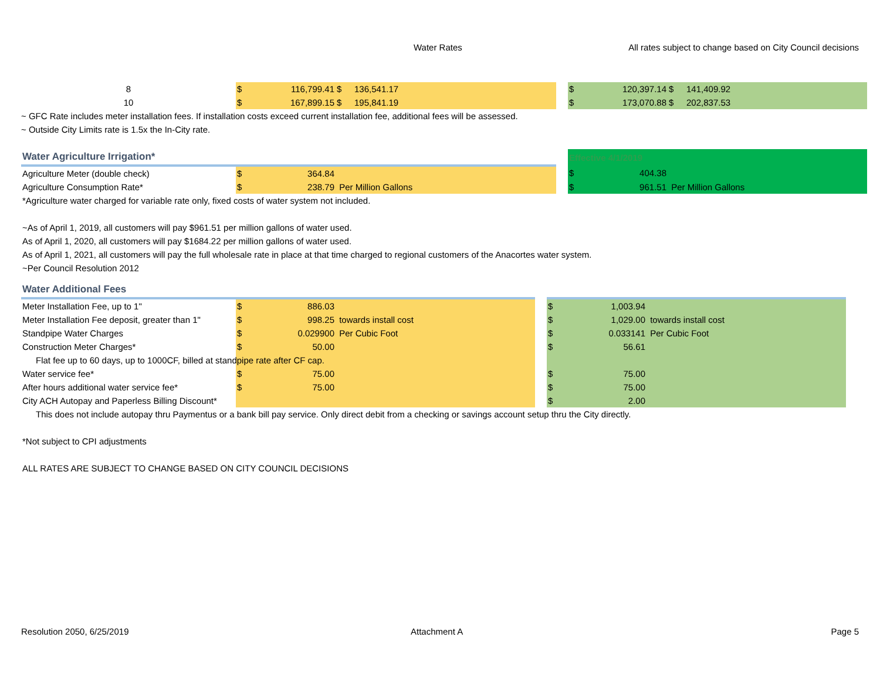Water Rates All rates subject to change based on City Council decisions
| 8 | $ | 116,799.41 | $ | 136,541.17 | | $ | 120,397.14 | $ | 141,409.92 |
| 10 | $ | 167,899.15 | $ | 195,841.19 | | $ | 173,070.88 | $ | 202,837.53 |
~ GFC Rate includes meter installation fees. If installation costs exceed current installation fee, additional fees will be assessed.
~ Outside City Limits rate is 1.5x the In-City rate.
| Water Agriculture Irrigation* | | | | | Effective 4/1/2019 | | |
| Agriculture Meter (double check) | $ | 364.84 | | | $ | 404.38 | |
| Agriculture Consumption Rate* | $ | 238.79 | Per Million Gallons | | $ | 961.51 | Per Million Gallons |
*Agriculture water charged for variable rate only, fixed costs of water system not included.
~As of April 1, 2019, all customers will pay $961.51 per million gallons of water used.
As of April 1, 2020, all customers will pay $1684.22 per million gallons of water used.
As of April 1, 2021, all customers will pay the full wholesale rate in place at that time charged to regional customers of the Anacortes water system.
~Per Council Resolution 2012
| Water Additional Fees | | | | | | | |
| Meter Installation Fee, up to 1" | $ | 886.03 | | | $ | 1,003.94 | |
| Meter Installation Fee deposit, greater than 1" | $ | 998.25 | towards install cost | | $ | 1,029.00 | towards install cost |
| Standpipe Water Charges | $ | 0.029900 | Per Cubic Foot | | $ | 0.033141 | Per Cubic Foot |
| Construction Meter Charges* | $ | 50.00 | | | $ | 56.61 | |
| Flat fee up to 60 days, up to 1000CF, billed at standpipe rate after CF cap. | | | | | | | |
| Water service fee* | $ | 75.00 | | | $ | 75.00 | |
| After hours additional water service fee* | $ | 75.00 | | | $ | 75.00 | |
| City ACH Autopay and Paperless Billing Discount* | | | | | $ | 2.00 | |
This does not include autopay thru Paymentus or a bank bill pay service. Only direct debit from a checking or savings account setup thru the City directly.
*Not subject to CPI adjustments
ALL RATES ARE SUBJECT TO CHANGE BASED ON CITY COUNCIL DECISIONS
Resolution 2050, 6/25/2019 Attachment A Page 5